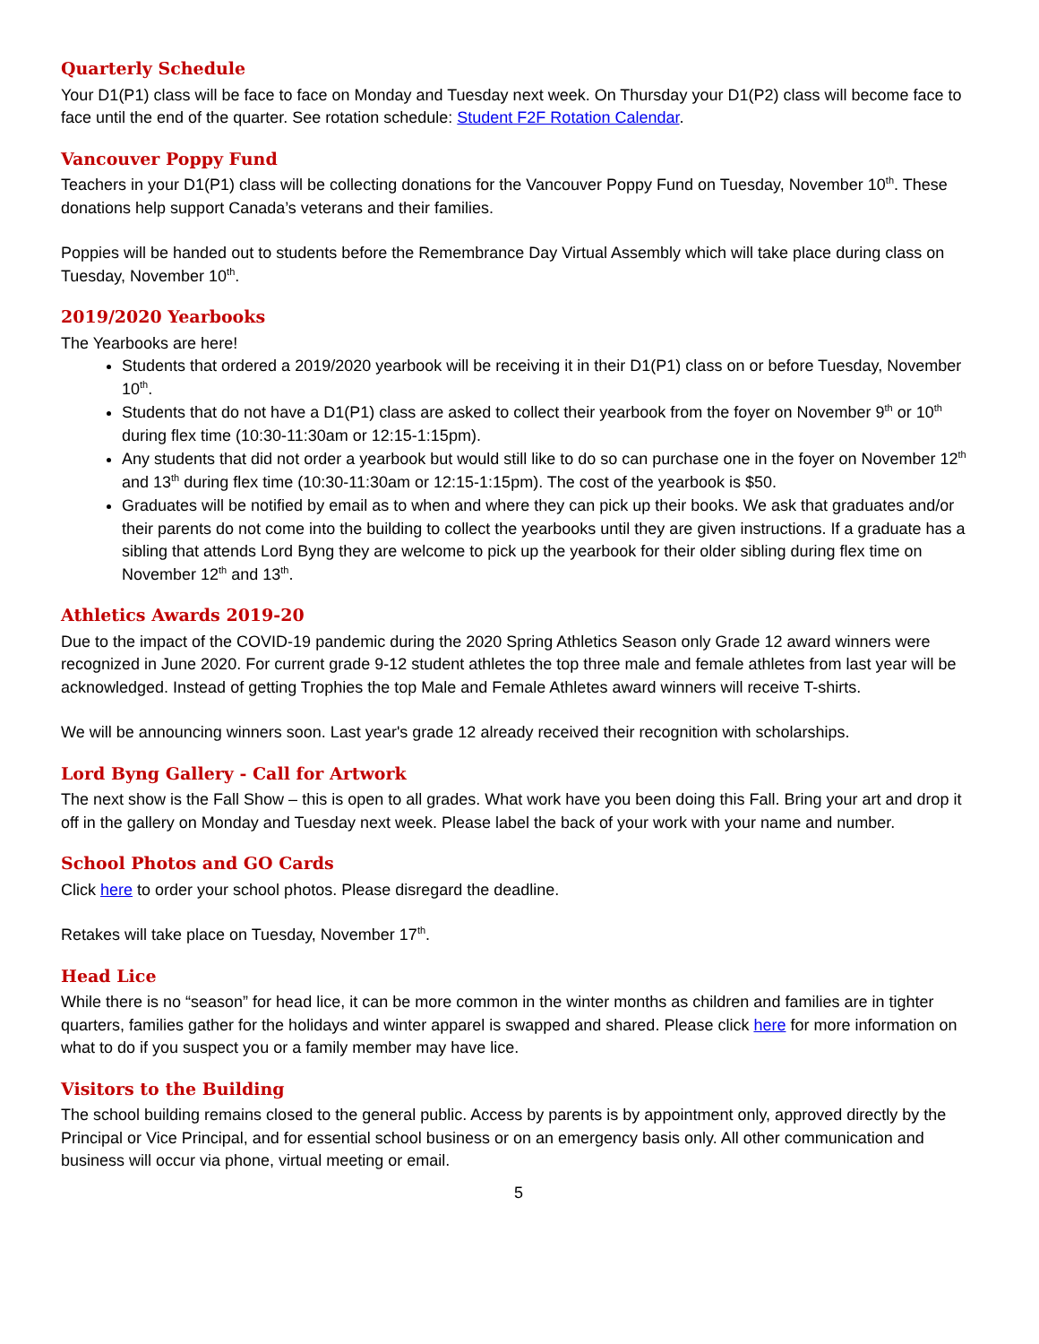Quarterly Schedule
Your D1(P1) class will be face to face on Monday and Tuesday next week. On Thursday your D1(P2) class will become face to face until the end of the quarter. See rotation schedule: Student F2F Rotation Calendar.
Vancouver Poppy Fund
Teachers in your D1(P1) class will be collecting donations for the Vancouver Poppy Fund on Tuesday, November 10<sup>th</sup>. These donations help support Canada’s veterans and their families.
Poppies will be handed out to students before the Remembrance Day Virtual Assembly which will take place during class on Tuesday, November 10<sup>th</sup>.
2019/2020 Yearbooks
The Yearbooks are here!
Students that ordered a 2019/2020 yearbook will be receiving it in their D1(P1) class on or before Tuesday, November 10<sup>th</sup>.
Students that do not have a D1(P1) class are asked to collect their yearbook from the foyer on November 9<sup>th</sup> or 10<sup>th</sup> during flex time (10:30-11:30am or 12:15-1:15pm).
Any students that did not order a yearbook but would still like to do so can purchase one in the foyer on November 12<sup>th</sup> and 13<sup>th</sup> during flex time (10:30-11:30am or 12:15-1:15pm). The cost of the yearbook is $50.
Graduates will be notified by email as to when and where they can pick up their books. We ask that graduates and/or their parents do not come into the building to collect the yearbooks until they are given instructions. If a graduate has a sibling that attends Lord Byng they are welcome to pick up the yearbook for their older sibling during flex time on November 12<sup>th</sup> and 13<sup>th</sup>.
Athletics Awards 2019-20
Due to the impact of the COVID-19 pandemic during the 2020 Spring Athletics Season only Grade 12 award winners were recognized in June 2020. For current grade 9-12 student athletes the top three male and female athletes from last year will be acknowledged. Instead of getting Trophies the top Male and Female Athletes award winners will receive T-shirts.
We will be announcing winners soon. Last year's grade 12 already received their recognition with scholarships.
Lord Byng Gallery - Call for Artwork
The next show is the Fall Show – this is open to all grades. What work have you been doing this Fall. Bring your art and drop it off in the gallery on Monday and Tuesday next week. Please label the back of your work with your name and number.
School Photos and GO Cards
Click here to order your school photos. Please disregard the deadline.
Retakes will take place on Tuesday, November 17<sup>th</sup>.
Head Lice
While there is no “season” for head lice, it can be more common in the winter months as children and families are in tighter quarters, families gather for the holidays and winter apparel is swapped and shared. Please click here for more information on what to do if you suspect you or a family member may have lice.
Visitors to the Building
The school building remains closed to the general public. Access by parents is by appointment only, approved directly by the Principal or Vice Principal, and for essential school business or on an emergency basis only. All other communication and business will occur via phone, virtual meeting or email.
5